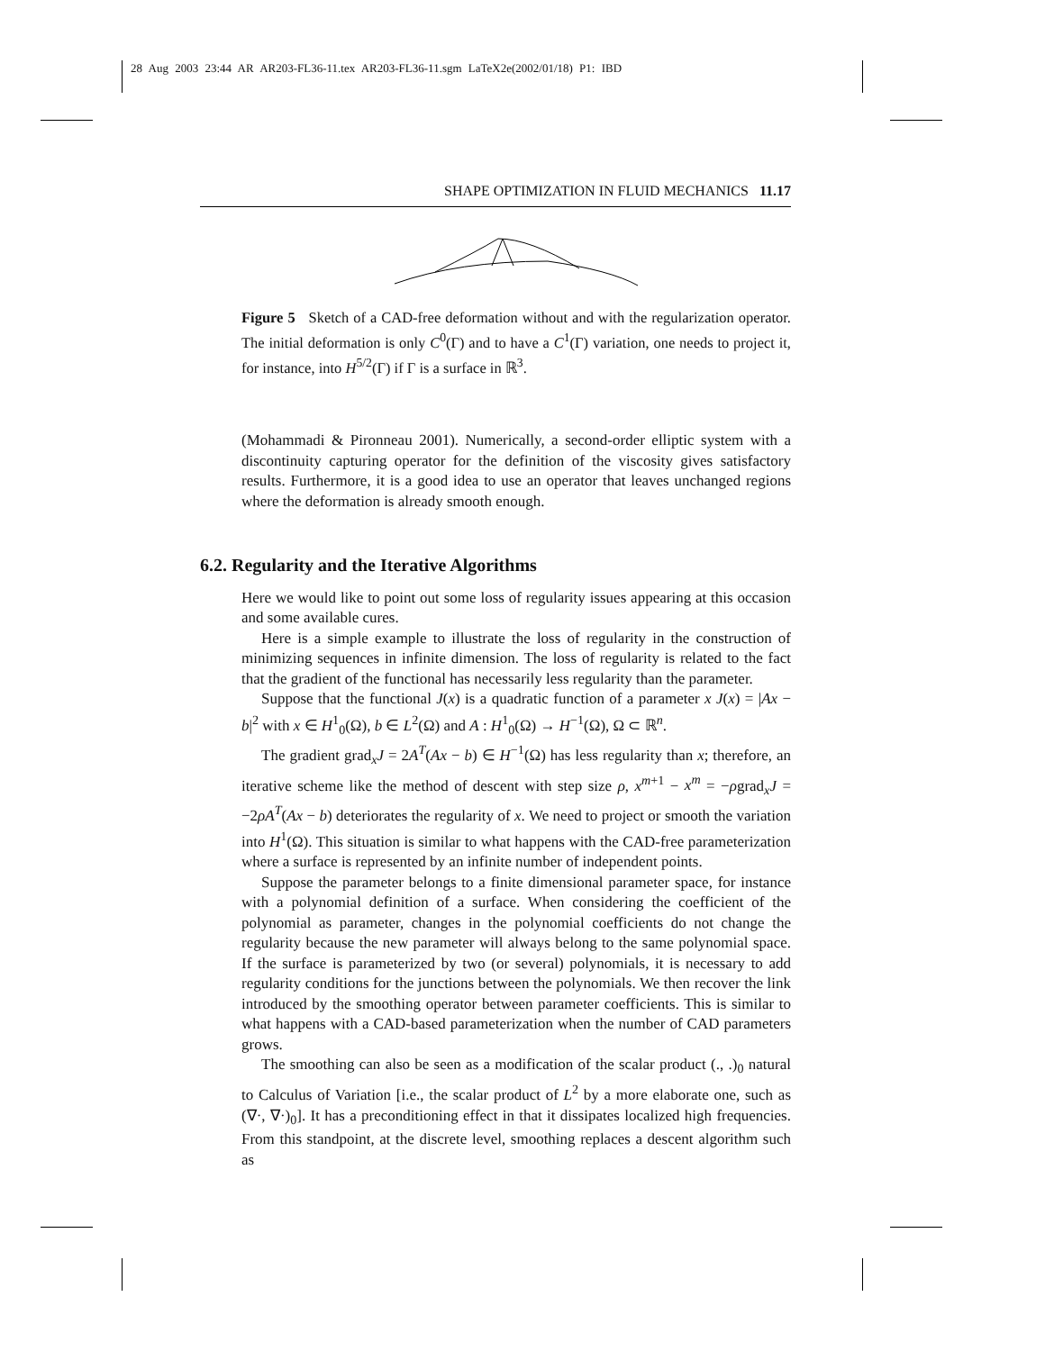28 Aug 2003 23:44 AR AR203-FL36-11.tex AR203-FL36-11.sgm LaTeX2e(2002/01/18) P1: IBD
SHAPE OPTIMIZATION IN FLUID MECHANICS 11.17
Figure 5 Sketch of a CAD-free deformation without and with the regularization operator. The initial deformation is only C<sup>0</sup>(Γ) and to have a C<sup>1</sup>(Γ) variation, one needs to project it, for instance, into H<sup>5/2</sup>(Γ) if Γ is a surface in ℝ<sup>3</sup>.
(Mohammadi & Pironneau 2001). Numerically, a second-order elliptic system with a discontinuity capturing operator for the definition of the viscosity gives satisfactory results. Furthermore, it is a good idea to use an operator that leaves unchanged regions where the deformation is already smooth enough.
6.2. Regularity and the Iterative Algorithms
Here we would like to point out some loss of regularity issues appearing at this occasion and some available cures.
Here is a simple example to illustrate the loss of regularity in the construction of minimizing sequences in infinite dimension. The loss of regularity is related to the fact that the gradient of the functional has necessarily less regularity than the parameter.
Suppose that the functional J(x) is a quadratic function of a parameter x J(x) = |Ax − b|<sup>2</sup> with x ∈ H<sup>1</sup><sub>0</sub>(Ω), b ∈ L<sup>2</sup>(Ω) and A : H<sup>1</sup><sub>0</sub>(Ω) → H<sup>−1</sup>(Ω), Ω ⊂ ℝ<sup>n</sup>.
The gradient grad<sub>x</sub>J = 2A<sup>T</sup>(Ax − b) ∈ H<sup>−1</sup>(Ω) has less regularity than x; therefore, an iterative scheme like the method of descent with step size ρ, x<sup>m+1</sup> − x<sup>m</sup> = −ρgrad<sub>x</sub>J = −2ρA<sup>T</sup>(Ax − b) deteriorates the regularity of x. We need to project or smooth the variation into H<sup>1</sup>(Ω). This situation is similar to what happens with the CAD-free parameterization where a surface is represented by an infinite number of independent points.
Suppose the parameter belongs to a finite dimensional parameter space, for instance with a polynomial definition of a surface. When considering the coefficient of the polynomial as parameter, changes in the polynomial coefficients do not change the regularity because the new parameter will always belong to the same polynomial space. If the surface is parameterized by two (or several) polynomials, it is necessary to add regularity conditions for the junctions between the polynomials. We then recover the link introduced by the smoothing operator between parameter coefficients. This is similar to what happens with a CAD-based parameterization when the number of CAD parameters grows.
The smoothing can also be seen as a modification of the scalar product (., .)<sub>0</sub> natural to Calculus of Variation [i.e., the scalar product of L<sup>2</sup> by a more elaborate one, such as (∇·, ∇·)<sub>0</sub>]. It has a preconditioning effect in that it dissipates localized high frequencies. From this standpoint, at the discrete level, smoothing replaces a descent algorithm such as